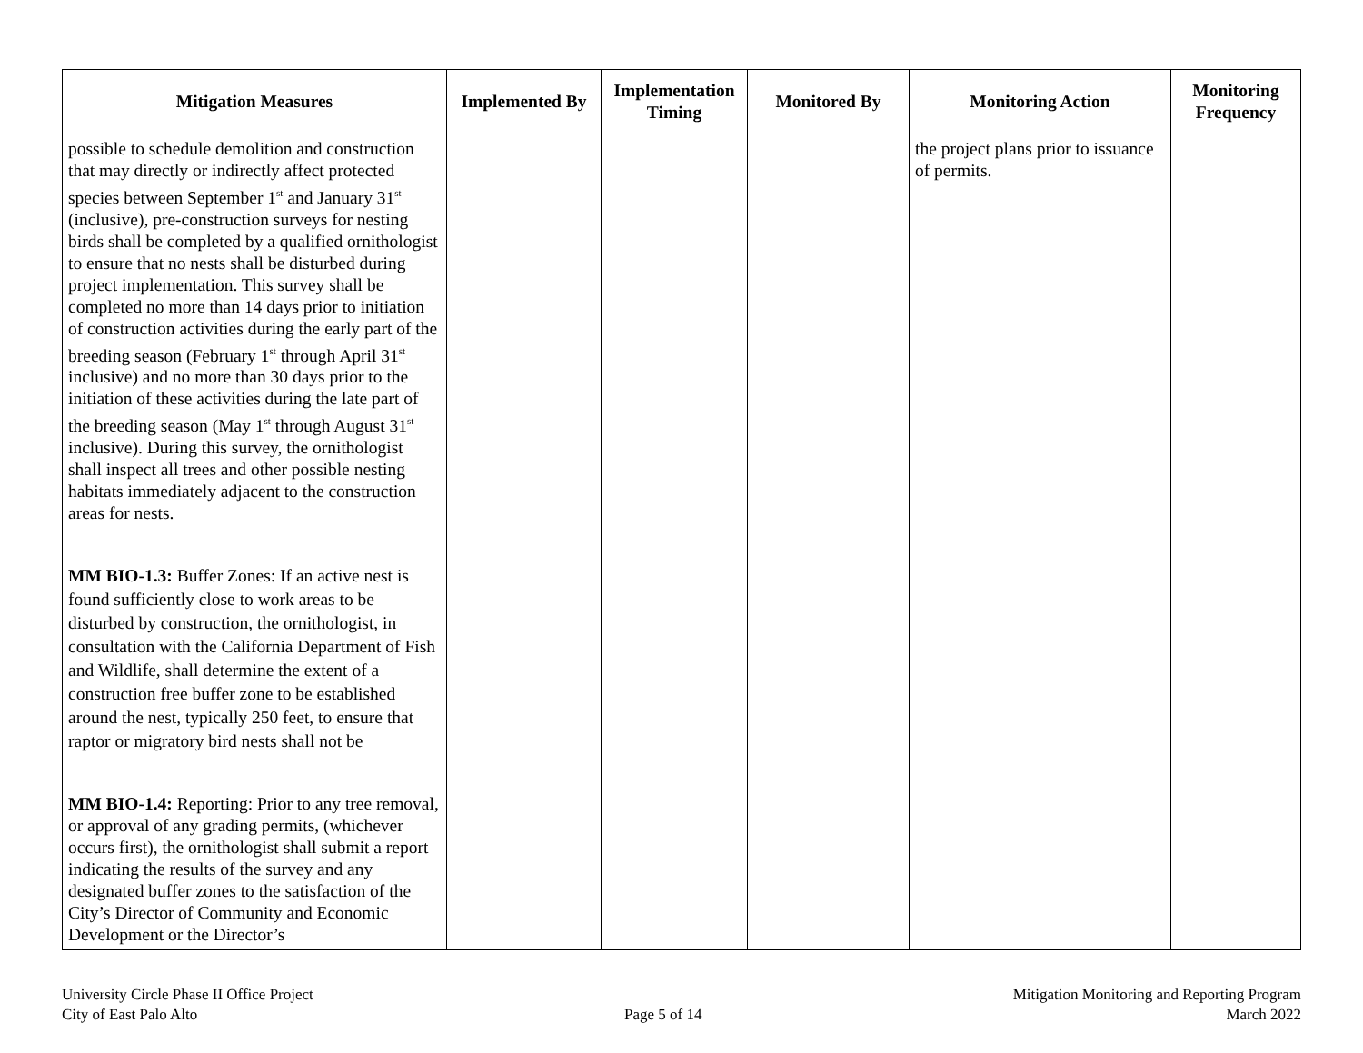| Mitigation Measures | Implemented By | Implementation Timing | Monitored By | Monitoring Action | Monitoring Frequency |
| --- | --- | --- | --- | --- | --- |
| possible to schedule demolition and construction that may directly or indirectly affect protected species between September 1<sup>st</sup> and January 31<sup>st</sup> (inclusive), pre-construction surveys for nesting birds shall be completed by a qualified ornithologist to ensure that no nests shall be disturbed during project implementation. This survey shall be completed no more than 14 days prior to initiation of construction activities during the early part of the breeding season (February 1<sup>st</sup> through April 31<sup>st</sup> inclusive) and no more than 30 days prior to the initiation of these activities during the late part of the breeding season (May 1<sup>st</sup> through August 31<sup>st</sup> inclusive). During this survey, the ornithologist shall inspect all trees and other possible nesting habitats immediately adjacent to the construction areas for nests. MM BIO-1.3: Buffer Zones: If an active nest is found sufficiently close to work areas to be disturbed by construction, the ornithologist, in consultation with the California Department of Fish and Wildlife, shall determine the extent of a construction free buffer zone to be established around the nest, typically 250 feet, to ensure that raptor or migratory bird nests shall not be MM BIO-1.4: Reporting: Prior to any tree removal, or approval of any grading permits, (whichever occurs first), the ornithologist shall submit a report indicating the results of the survey and any designated buffer zones to the satisfaction of the City’s Director of Community and Economic Development or the Director’s | | | | the project plans prior to issuance of permits. | |
University Circle Phase II Office Project
City of East Palo Alto
Page 5 of 14 Mitigation Monitoring and Reporting Program
March 2022